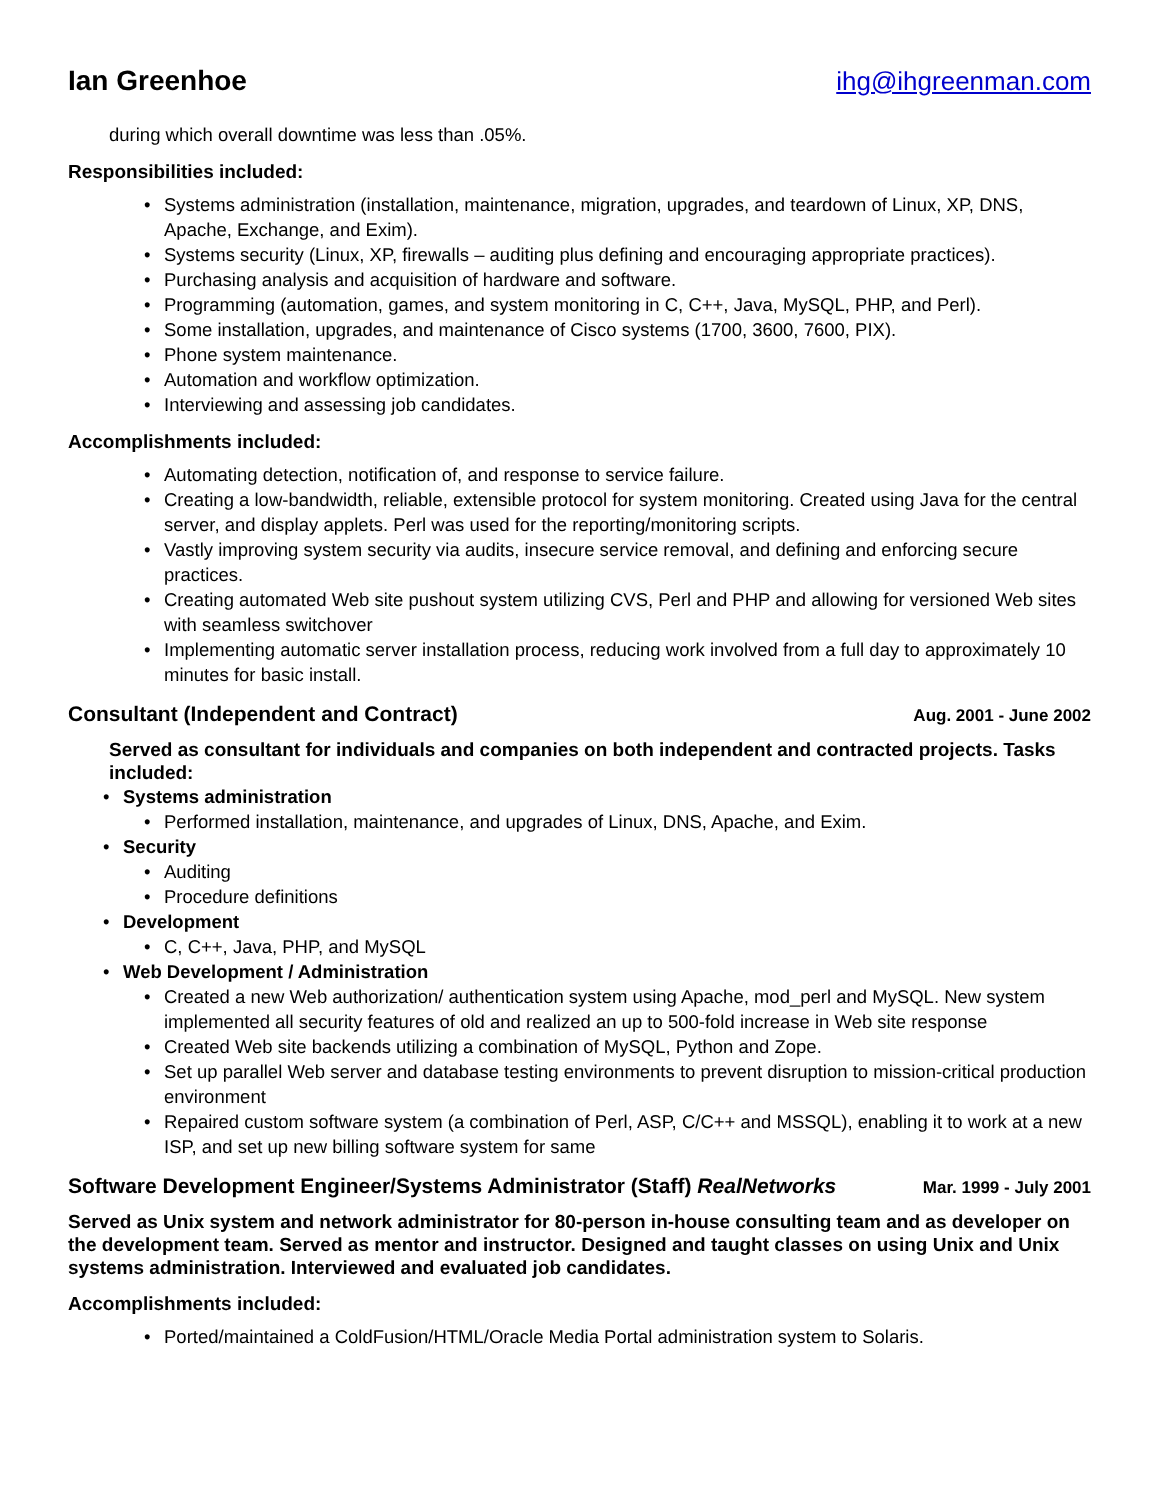Ian Greenhoe ihg@ihgreenman.com
during which overall downtime was less than .05%.
Responsibilities included:
• Systems administration (installation, maintenance, migration, upgrades, and teardown of Linux, XP, DNS, Apache, Exchange, and Exim).
• Systems security (Linux, XP, firewalls – auditing plus defining and encouraging appropriate practices).
• Purchasing analysis and acquisition of hardware and software.
• Programming (automation, games, and system monitoring in C, C++, Java, MySQL, PHP, and Perl).
• Some installation, upgrades, and maintenance of Cisco systems (1700, 3600, 7600, PIX).
• Phone system maintenance.
• Automation and workflow optimization.
• Interviewing and assessing job candidates.
Accomplishments included:
• Automating detection, notification of, and response to service failure.
• Creating a low-bandwidth, reliable, extensible protocol for system monitoring. Created using Java for the central server, and display applets. Perl was used for the reporting/monitoring scripts.
• Vastly improving system security via audits, insecure service removal, and defining and enforcing secure practices.
• Creating automated Web site pushout system utilizing CVS, Perl and PHP and allowing for versioned Web sites with seamless switchover
• Implementing automatic server installation process, reducing work involved from a full day to approximately 10 minutes for basic install.
Consultant (Independent and Contract) Aug. 2001 - June 2002
Served as consultant for individuals and companies on both independent and contracted projects. Tasks included:
• Systems administration
• Performed installation, maintenance, and upgrades of Linux, DNS, Apache, and Exim.
• Security
• Auditing
• Procedure definitions
• Development
• C, C++, Java, PHP, and MySQL
• Web Development / Administration
• Created a new Web authorization/ authentication system using Apache, mod_perl and MySQL. New system implemented all security features of old and realized an up to 500-fold increase in Web site response
• Created Web site backends utilizing a combination of MySQL, Python and Zope.
• Set up parallel Web server and database testing environments to prevent disruption to mission-critical production environment
• Repaired custom software system (a combination of Perl, ASP, C/C++ and MSSQL), enabling it to work at a new ISP, and set up new billing software system for same
Software Development Engineer/Systems Administrator (Staff) RealNetworks Mar. 1999 - July 2001
Served as Unix system and network administrator for 80-person in-house consulting team and as developer on the development team. Served as mentor and instructor. Designed and taught classes on using Unix and Unix systems administration. Interviewed and evaluated job candidates.
Accomplishments included:
• Ported/maintained a ColdFusion/HTML/Oracle Media Portal administration system to Solaris.